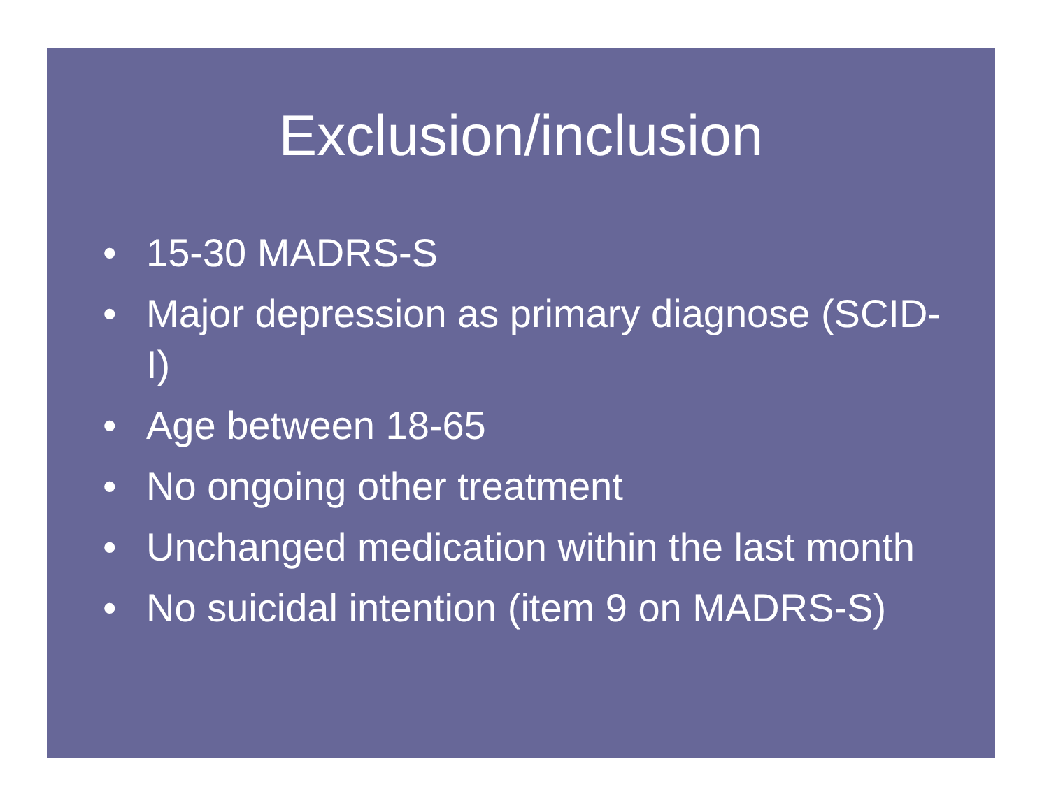Exclusion/inclusion
• 15-30 MADRS-S
• Major depression as primary diagnose (SCID-I)
• Age between 18-65
• No ongoing other treatment
• Unchanged medication within the last month
• No suicidal intention (item 9 on MADRS-S)